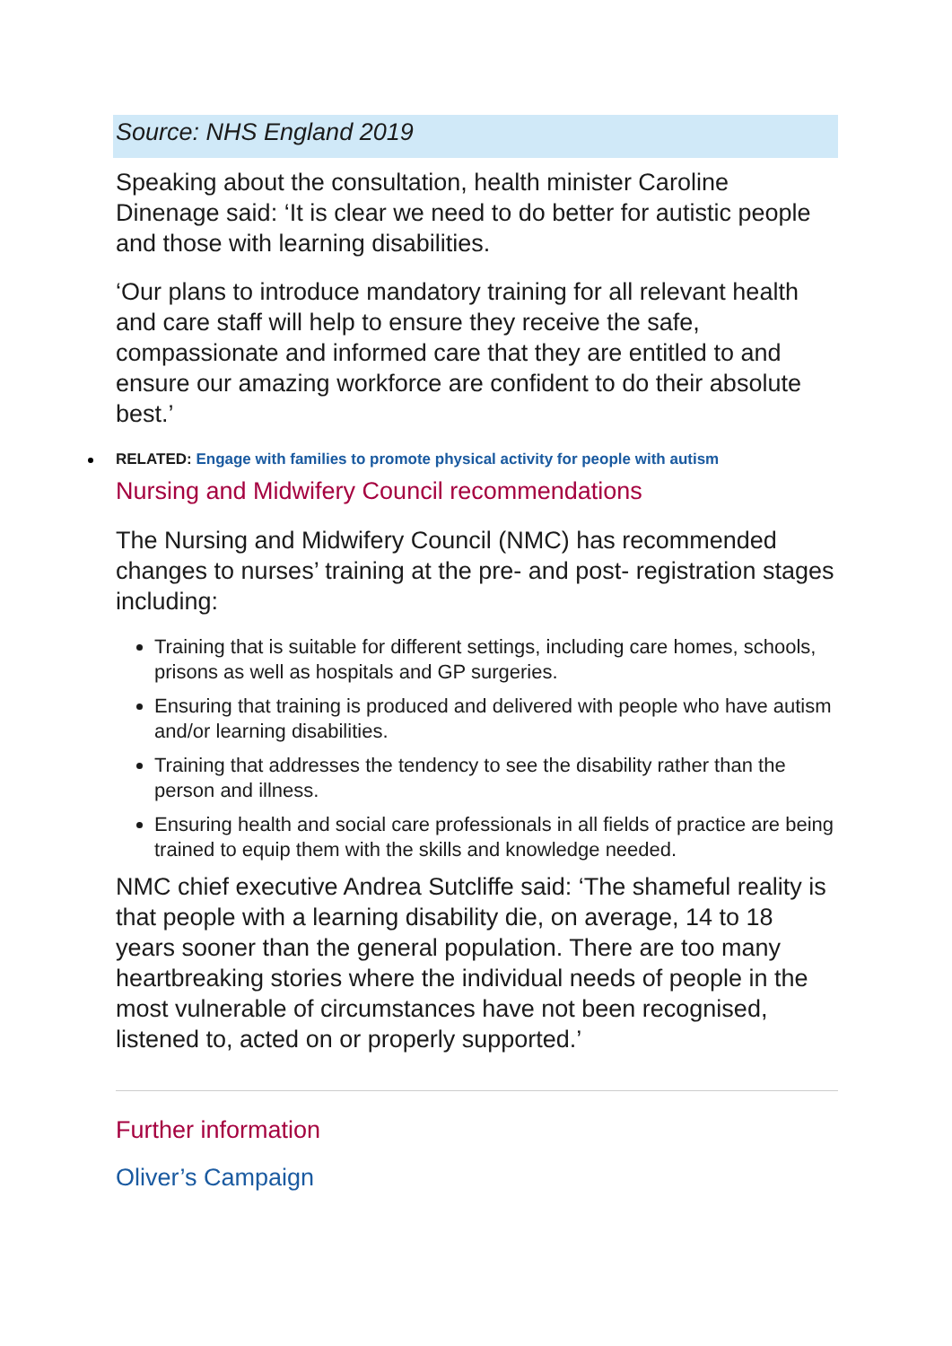Source: NHS England 2019
Speaking about the consultation, health minister Caroline Dinenage said: ‘It is clear we need to do better for autistic people and those with learning disabilities.
‘Our plans to introduce mandatory training for all relevant health and care staff will help to ensure they receive the safe, compassionate and informed care that they are entitled to and ensure our amazing workforce are confident to do their absolute best.’
RELATED: Engage with families to promote physical activity for people with autism
Nursing and Midwifery Council recommendations
The Nursing and Midwifery Council (NMC) has recommended changes to nurses’ training at the pre- and post- registration stages including:
Training that is suitable for different settings, including care homes, schools, prisons as well as hospitals and GP surgeries.
Ensuring that training is produced and delivered with people who have autism and/or learning disabilities.
Training that addresses the tendency to see the disability rather than the person and illness.
Ensuring health and social care professionals in all fields of practice are being trained to equip them with the skills and knowledge needed.
NMC chief executive Andrea Sutcliffe said: ‘The shameful reality is that people with a learning disability die, on average, 14 to 18 years sooner than the general population. There are too many heartbreaking stories where the individual needs of people in the most vulnerable of circumstances have not been recognised, listened to, acted on or properly supported.’
Further information
Oliver’s Campaign